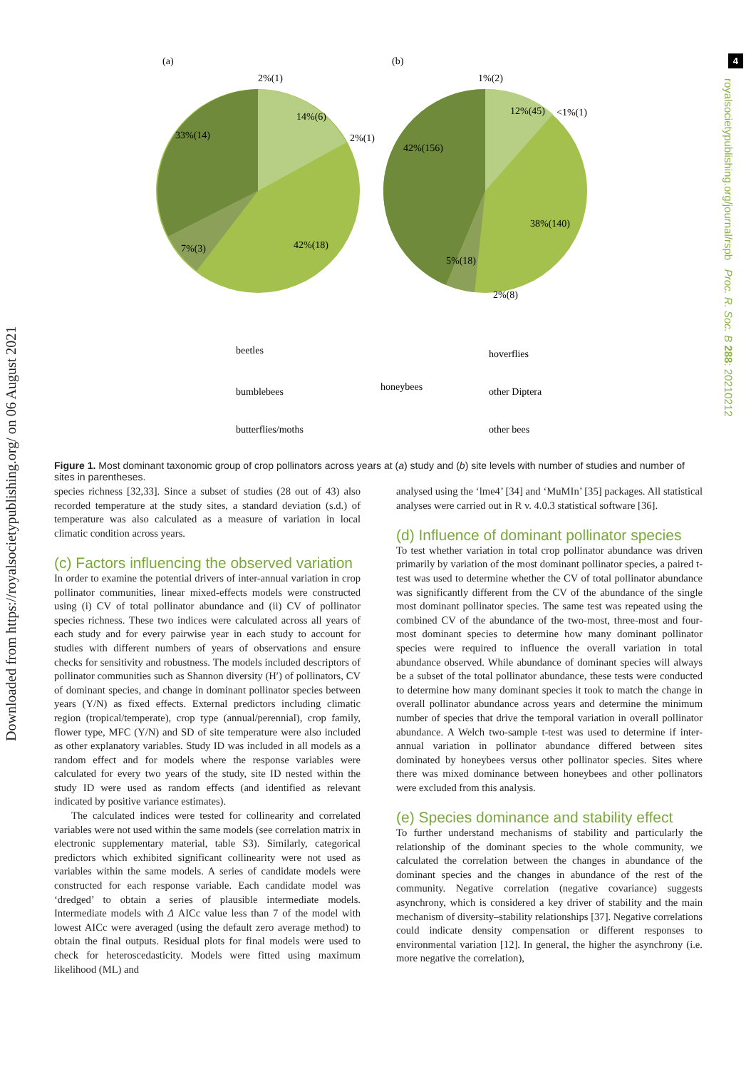4
Downloaded from https://royalsocietypublishing.org/ on 06 August 2021
royalsocietypublishing.org/journal/rspb Proc. R. Soc. B 288: 20210212
(a)
(b)
2%(1)
14%(6)
2%(1)
33%(14)
7%(3)
42%(18)
1%(2)
12%(45)
<1%(1)
42%(156)
38%(140)
5%(18)
2%(8)
beetles
bumblebees
butterflies/moths
honeybees
hoverflies
other Diptera
other bees
Figure 1. Most dominant taxonomic group of crop pollinators across years at (a) study and (b) site levels with number of studies and number of sites in parentheses.
species richness [32,33]. Since a subset of studies (28 out of 43) also recorded temperature at the study sites, a standard deviation (s.d.) of temperature was also calculated as a measure of variation in local climatic condition across years.
(c) Factors influencing the observed variation
In order to examine the potential drivers of inter-annual variation in crop pollinator communities, linear mixed-effects models were constructed using (i) CV of total pollinator abundance and (ii) CV of pollinator species richness. These two indices were calculated across all years of each study and for every pairwise year in each study to account for studies with different numbers of years of observations and ensure checks for sensitivity and robustness. The models included descriptors of pollinator communities such as Shannon diversity (H′) of pollinators, CV of dominant species, and change in dominant pollinator species between years (Y/N) as fixed effects. External predictors including climatic region (tropical/temperate), crop type (annual/perennial), crop family, flower type, MFC (Y/N) and SD of site temperature were also included as other explanatory variables. Study ID was included in all models as a random effect and for models where the response variables were calculated for every two years of the study, site ID nested within the study ID were used as random effects (and identified as relevant indicated by positive variance estimates).
The calculated indices were tested for collinearity and correlated variables were not used within the same models (see correlation matrix in electronic supplementary material, table S3). Similarly, categorical predictors which exhibited significant collinearity were not used as variables within the same models. A series of candidate models were constructed for each response variable. Each candidate model was ‘dredged’ to obtain a series of plausible intermediate models. Intermediate models with Δ AICc value less than 7 of the model with lowest AICc were averaged (using the default zero average method) to obtain the final outputs. Residual plots for final models were used to check for heteroscedasticity. Models were fitted using maximum likelihood (ML) and
analysed using the ‘lme4’ [34] and ‘MuMIn’ [35] packages. All statistical analyses were carried out in R v. 4.0.3 statistical software [36].
(d) Influence of dominant pollinator species
To test whether variation in total crop pollinator abundance was driven primarily by variation of the most dominant pollinator species, a paired t-test was used to determine whether the CV of total pollinator abundance was significantly different from the CV of the abundance of the single most dominant pollinator species. The same test was repeated using the combined CV of the abundance of the two-most, three-most and four-most dominant species to determine how many dominant pollinator species were required to influence the overall variation in total abundance observed. While abundance of dominant species will always be a subset of the total pollinator abundance, these tests were conducted to determine how many dominant species it took to match the change in overall pollinator abundance across years and determine the minimum number of species that drive the temporal variation in overall pollinator abundance. A Welch two-sample t-test was used to determine if inter-annual variation in pollinator abundance differed between sites dominated by honeybees versus other pollinator species. Sites where there was mixed dominance between honeybees and other pollinators were excluded from this analysis.
(e) Species dominance and stability effect
To further understand mechanisms of stability and particularly the relationship of the dominant species to the whole community, we calculated the correlation between the changes in abundance of the dominant species and the changes in abundance of the rest of the community. Negative correlation (negative covariance) suggests asynchrony, which is considered a key driver of stability and the main mechanism of diversity–stability relationships [37]. Negative correlations could indicate density compensation or different responses to environmental variation [12]. In general, the higher the asynchrony (i.e. more negative the correlation),